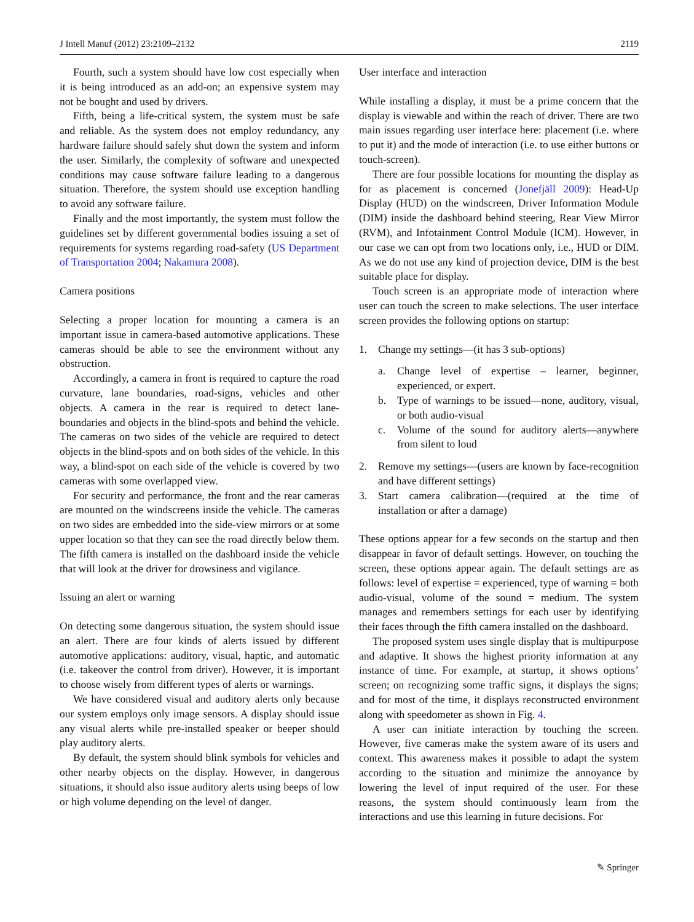J Intell Manuf (2012) 23:2109–2132 2119
Fourth, such a system should have low cost especially when it is being introduced as an add-on; an expensive system may not be bought and used by drivers.
Fifth, being a life-critical system, the system must be safe and reliable. As the system does not employ redundancy, any hardware failure should safely shut down the system and inform the user. Similarly, the complexity of software and unexpected conditions may cause software failure leading to a dangerous situation. Therefore, the system should use exception handling to avoid any software failure.
Finally and the most importantly, the system must follow the guidelines set by different governmental bodies issuing a set of requirements for systems regarding road-safety (US Department of Transportation 2004; Nakamura 2008).
Camera positions
Selecting a proper location for mounting a camera is an important issue in camera-based automotive applications. These cameras should be able to see the environment without any obstruction.
Accordingly, a camera in front is required to capture the road curvature, lane boundaries, road-signs, vehicles and other objects. A camera in the rear is required to detect lane-boundaries and objects in the blind-spots and behind the vehicle. The cameras on two sides of the vehicle are required to detect objects in the blind-spots and on both sides of the vehicle. In this way, a blind-spot on each side of the vehicle is covered by two cameras with some overlapped view.
For security and performance, the front and the rear cameras are mounted on the windscreens inside the vehicle. The cameras on two sides are embedded into the side-view mirrors or at some upper location so that they can see the road directly below them. The fifth camera is installed on the dashboard inside the vehicle that will look at the driver for drowsiness and vigilance.
Issuing an alert or warning
On detecting some dangerous situation, the system should issue an alert. There are four kinds of alerts issued by different automotive applications: auditory, visual, haptic, and automatic (i.e. takeover the control from driver). However, it is important to choose wisely from different types of alerts or warnings.
We have considered visual and auditory alerts only because our system employs only image sensors. A display should issue any visual alerts while pre-installed speaker or beeper should play auditory alerts.
By default, the system should blink symbols for vehicles and other nearby objects on the display. However, in dangerous situations, it should also issue auditory alerts using beeps of low or high volume depending on the level of danger.
User interface and interaction
While installing a display, it must be a prime concern that the display is viewable and within the reach of driver. There are two main issues regarding user interface here: placement (i.e. where to put it) and the mode of interaction (i.e. to use either buttons or touch-screen).
There are four possible locations for mounting the display as for as placement is concerned (Jonefjäll 2009): Head-Up Display (HUD) on the windscreen, Driver Information Module (DIM) inside the dashboard behind steering, Rear View Mirror (RVM), and Infotainment Control Module (ICM). However, in our case we can opt from two locations only, i.e., HUD or DIM. As we do not use any kind of projection device, DIM is the best suitable place for display.
Touch screen is an appropriate mode of interaction where user can touch the screen to make selections. The user interface screen provides the following options on startup:
1. Change my settings—(it has 3 sub-options)
a. Change level of expertise – learner, beginner, experienced, or expert.
b. Type of warnings to be issued—none, auditory, visual, or both audio-visual
c. Volume of the sound for auditory alerts—anywhere from silent to loud
2. Remove my settings—(users are known by face-recognition and have different settings)
3. Start camera calibration—(required at the time of installation or after a damage)
These options appear for a few seconds on the startup and then disappear in favor of default settings. However, on touching the screen, these options appear again. The default settings are as follows: level of expertise = experienced, type of warning = both audio-visual, volume of the sound = medium. The system manages and remembers settings for each user by identifying their faces through the fifth camera installed on the dashboard.
The proposed system uses single display that is multipurpose and adaptive. It shows the highest priority information at any instance of time. For example, at startup, it shows options’ screen; on recognizing some traffic signs, it displays the signs; and for most of the time, it displays reconstructed environment along with speedometer as shown in Fig. 4.
A user can initiate interaction by touching the screen. However, five cameras make the system aware of its users and context. This awareness makes it possible to adapt the system according to the situation and minimize the annoyance by lowering the level of input required of the user. For these reasons, the system should continuously learn from the interactions and use this learning in future decisions. For
✎ Springer